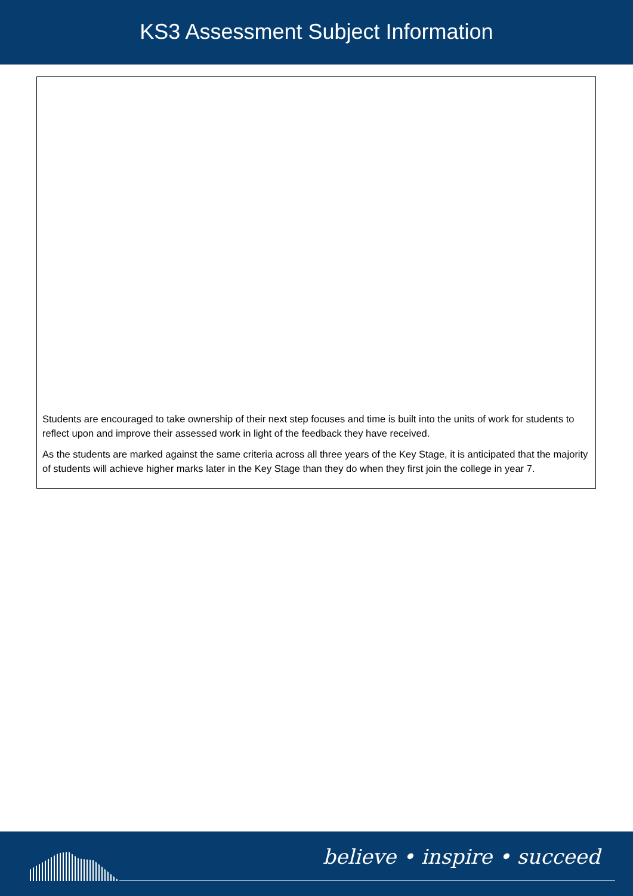KS3 Assessment Subject Information
Students are encouraged to take ownership of their next step focuses and time is built into the units of work for students to reflect upon and improve their assessed work in light of the feedback they have received.
As the students are marked against the same criteria across all three years of the Key Stage, it is anticipated that the majority of students will achieve higher marks later in the Key Stage than they do when they first join the college in year 7.
believe • inspire • succeed